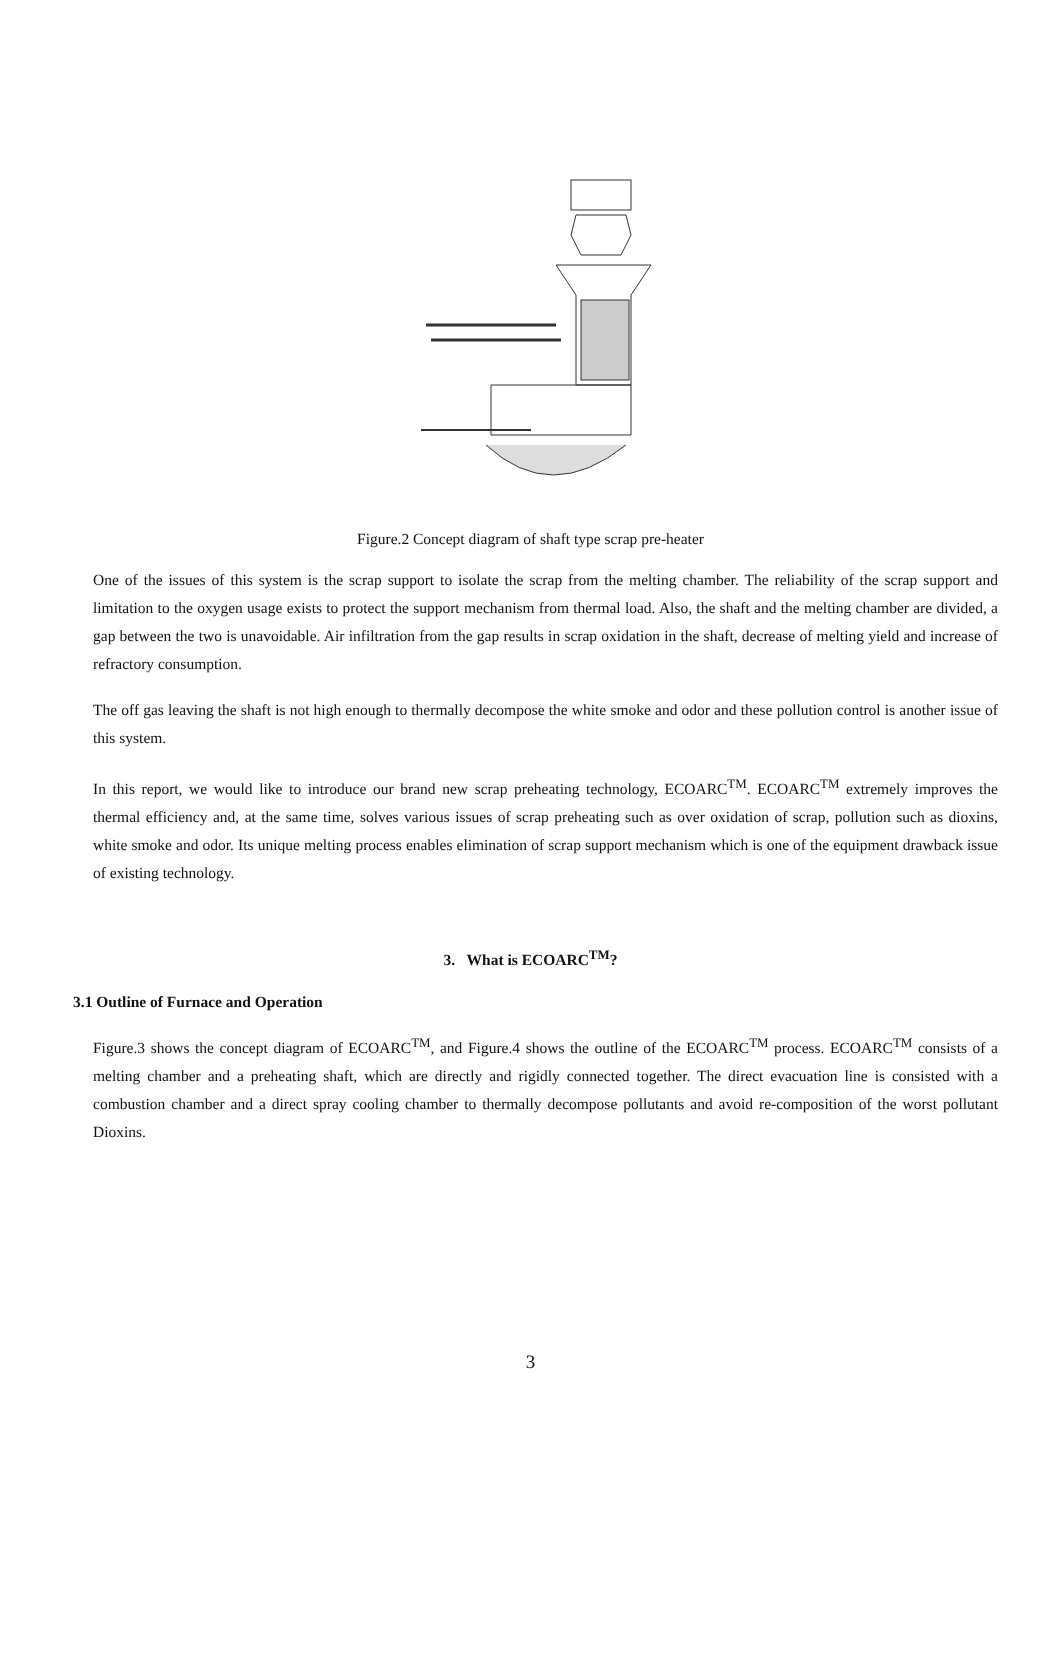Figure.2 Concept diagram of shaft type scrap pre-heater
One of the issues of this system is the scrap support to isolate the scrap from the melting chamber. The reliability of the scrap support and limitation to the oxygen usage exists to protect the support mechanism from thermal load. Also, the shaft and the melting chamber are divided, a gap between the two is unavoidable. Air infiltration from the gap results in scrap oxidation in the shaft, decrease of melting yield and increase of refractory consumption.
The off gas leaving the shaft is not high enough to thermally decompose the white smoke and odor and these pollution control is another issue of this system.
In this report, we would like to introduce our brand new scrap preheating technology, ECOARC<sup>TM</sup>. ECOARC<sup>TM</sup> extremely improves the thermal efficiency and, at the same time, solves various issues of scrap preheating such as over oxidation of scrap, pollution such as dioxins, white smoke and odor. Its unique melting process enables elimination of scrap support mechanism which is one of the equipment drawback issue of existing technology.
3. What is ECOARC<sup>TM</sup>?
3.1 Outline of Furnace and Operation
Figure.3 shows the concept diagram of ECOARC<sup>TM</sup>, and Figure.4 shows the outline of the ECOARC<sup>TM</sup> process. ECOARC<sup>TM</sup> consists of a melting chamber and a preheating shaft, which are directly and rigidly connected together. The direct evacuation line is consisted with a combustion chamber and a direct spray cooling chamber to thermally decompose pollutants and avoid re-composition of the worst pollutant Dioxins.
3